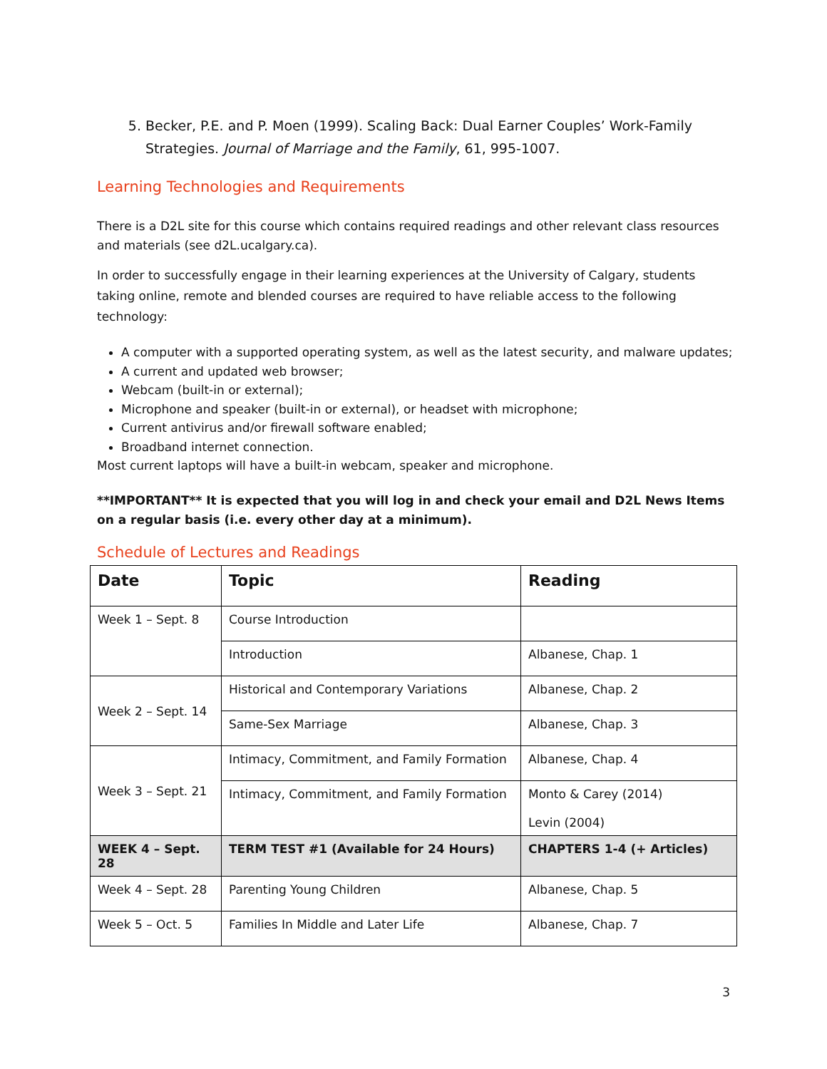5. Becker, P.E. and P. Moen (1999). Scaling Back: Dual Earner Couples’ Work-Family Strategies. Journal of Marriage and the Family, 61, 995-1007.
Learning Technologies and Requirements
There is a D2L site for this course which contains required readings and other relevant class resources and materials (see d2L.ucalgary.ca).
In order to successfully engage in their learning experiences at the University of Calgary, students taking online, remote and blended courses are required to have reliable access to the following technology:
A computer with a supported operating system, as well as the latest security, and malware updates;
A current and updated web browser;
Webcam (built-in or external);
Microphone and speaker (built-in or external), or headset with microphone;
Current antivirus and/or firewall software enabled;
Broadband internet connection.
Most current laptops will have a built-in webcam, speaker and microphone.
**IMPORTANT** It is expected that you will log in and check your email and D2L News Items on a regular basis (i.e. every other day at a minimum).
Schedule of Lectures and Readings
| Date | Topic | Reading |
| --- | --- | --- |
| Week 1 – Sept. 8 | Course Introduction | |
| | Introduction | Albanese, Chap. 1 |
| Week 2 – Sept. 14 | Historical and Contemporary Variations | Albanese, Chap. 2 |
| | Same-Sex Marriage | Albanese, Chap. 3 |
| Week 3 – Sept. 21 | Intimacy, Commitment, and Family Formation | Albanese, Chap. 4 |
| | Intimacy, Commitment, and Family Formation | Monto & Carey (2014) Levin (2004) |
| WEEK 4 – Sept. 28 | TERM TEST #1 (Available for 24 Hours) | CHAPTERS 1-4 (+ Articles) |
| Week 4 – Sept. 28 | Parenting Young Children | Albanese, Chap. 5 |
| Week 5 – Oct. 5 | Families In Middle and Later Life | Albanese, Chap. 7 |
3